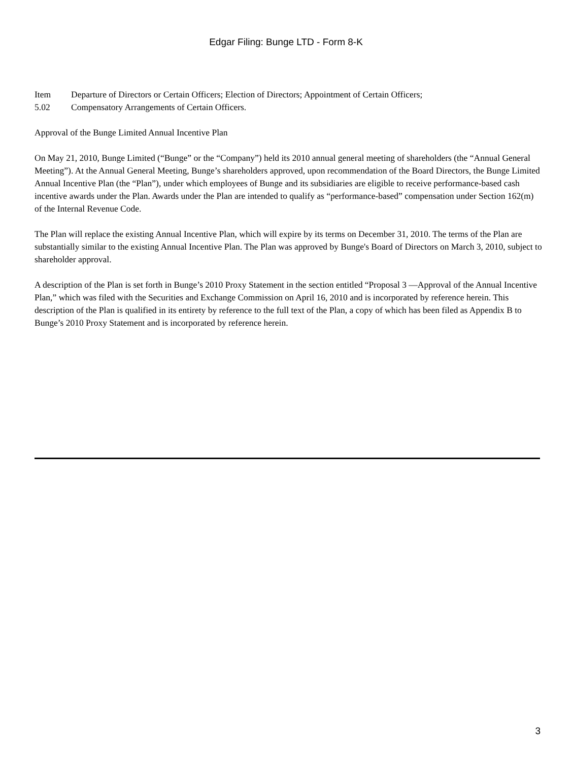Edgar Filing: Bunge LTD - Form 8-K
Item
5.02
Departure of Directors or Certain Officers; Election of Directors; Appointment of Certain Officers;
Compensatory Arrangements of Certain Officers.
Approval of the Bunge Limited Annual Incentive Plan
On May 21, 2010, Bunge Limited (“Bunge” or the “Company”) held its 2010 annual general meeting of shareholders (the “Annual General Meeting”). At the Annual General Meeting, Bunge’s shareholders approved, upon recommendation of the Board Directors, the Bunge Limited Annual Incentive Plan (the “Plan”), under which employees of Bunge and its subsidiaries are eligible to receive performance-based cash incentive awards under the Plan. Awards under the Plan are intended to qualify as “performance-based” compensation under Section 162(m) of the Internal Revenue Code.
The Plan will replace the existing Annual Incentive Plan, which will expire by its terms on December 31, 2010. The terms of the Plan are substantially similar to the existing Annual Incentive Plan. The Plan was approved by Bunge's Board of Directors on March 3, 2010, subject to shareholder approval.
A description of the Plan is set forth in Bunge’s 2010 Proxy Statement in the section entitled “Proposal 3 —Approval of the Annual Incentive Plan,” which was filed with the Securities and Exchange Commission on April 16, 2010 and is incorporated by reference herein. This description of the Plan is qualified in its entirety by reference to the full text of the Plan, a copy of which has been filed as Appendix B to Bunge’s 2010 Proxy Statement and is incorporated by reference herein.
3